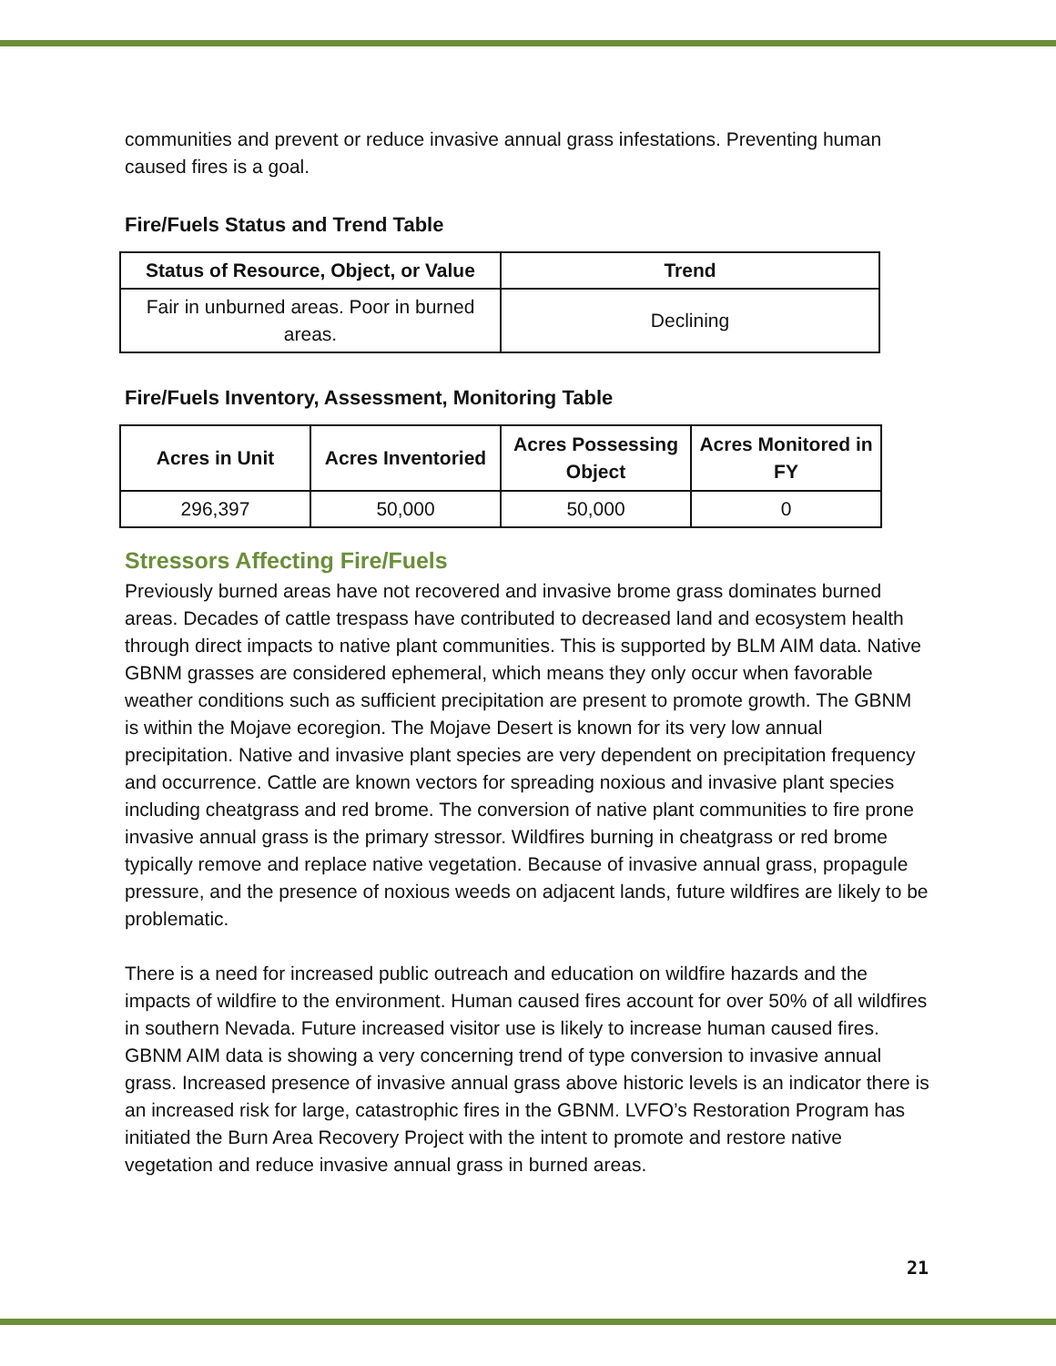communities and prevent or reduce invasive annual grass infestations. Preventing human caused fires is a goal.
Fire/Fuels Status and Trend Table
| Status of Resource, Object, or Value | Trend |
| --- | --- |
| Fair in unburned areas. Poor in burned areas. | Declining |
Fire/Fuels Inventory, Assessment, Monitoring Table
| Acres in Unit | Acres Inventoried | Acres Possessing Object | Acres Monitored in FY |
| --- | --- | --- | --- |
| 296,397 | 50,000 | 50,000 | 0 |
Stressors Affecting Fire/Fuels
Previously burned areas have not recovered and invasive brome grass dominates burned areas. Decades of cattle trespass have contributed to decreased land and ecosystem health through direct impacts to native plant communities. This is supported by BLM AIM data. Native GBNM grasses are considered ephemeral, which means they only occur when favorable weather conditions such as sufficient precipitation are present to promote growth. The GBNM is within the Mojave ecoregion. The Mojave Desert is known for its very low annual precipitation. Native and invasive plant species are very dependent on precipitation frequency and occurrence. Cattle are known vectors for spreading noxious and invasive plant species including cheatgrass and red brome. The conversion of native plant communities to fire prone invasive annual grass is the primary stressor. Wildfires burning in cheatgrass or red brome typically remove and replace native vegetation. Because of invasive annual grass, propagule pressure, and the presence of noxious weeds on adjacent lands, future wildfires are likely to be problematic.
There is a need for increased public outreach and education on wildfire hazards and the impacts of wildfire to the environment. Human caused fires account for over 50% of all wildfires in southern Nevada. Future increased visitor use is likely to increase human caused fires. GBNM AIM data is showing a very concerning trend of type conversion to invasive annual grass. Increased presence of invasive annual grass above historic levels is an indicator there is an increased risk for large, catastrophic fires in the GBNM. LVFO’s Restoration Program has initiated the Burn Area Recovery Project with the intent to promote and restore native vegetation and reduce invasive annual grass in burned areas.
21